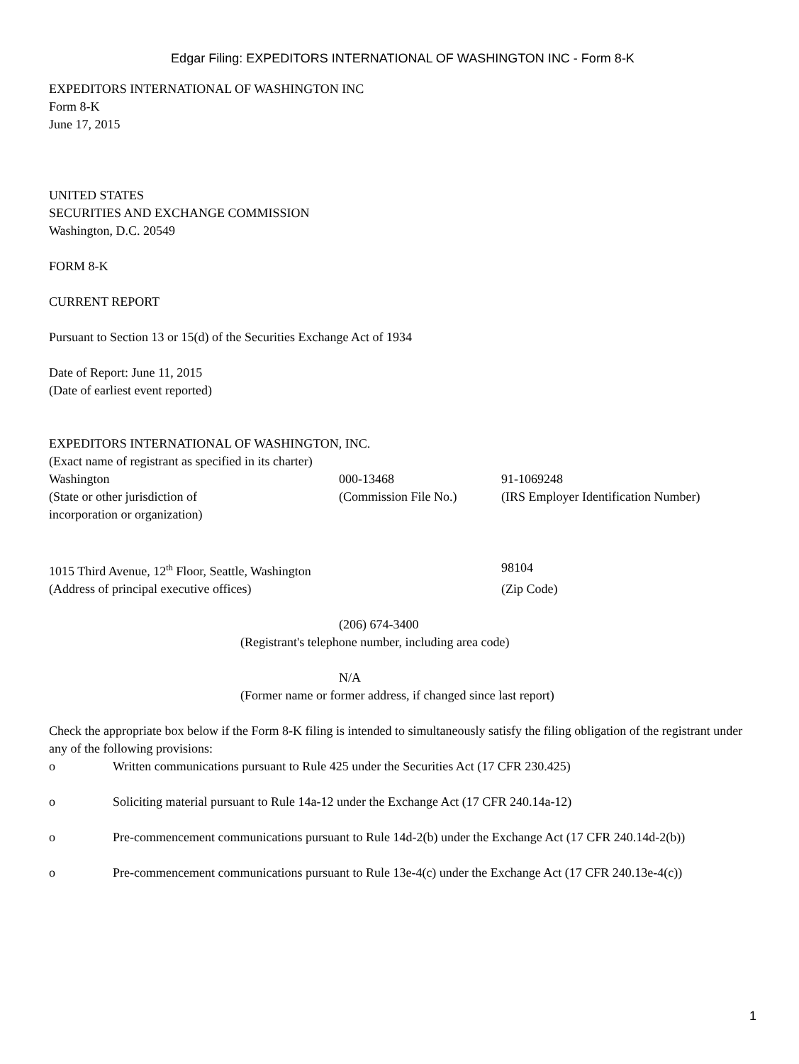Edgar Filing: EXPEDITORS INTERNATIONAL OF WASHINGTON INC - Form 8-K
EXPEDITORS INTERNATIONAL OF WASHINGTON INC
Form 8-K
June 17, 2015
UNITED STATES
SECURITIES AND EXCHANGE COMMISSION
Washington, D.C. 20549
FORM 8-K
CURRENT REPORT
Pursuant to Section 13 or 15(d) of the Securities Exchange Act of 1934
Date of Report: June 11, 2015
(Date of earliest event reported)
EXPEDITORS INTERNATIONAL OF WASHINGTON, INC.
(Exact name of registrant as specified in its charter)
| Washington | 000-13468 | 91-1069248 |
| (State or other jurisdiction of incorporation or organization) | (Commission File No.) | (IRS Employer Identification Number) |
| 1015 Third Avenue, 12<sup>th</sup> Floor, Seattle, Washington | 98104 |
| (Address of principal executive offices) | (Zip Code) |
(206) 674-3400
(Registrant's telephone number, including area code)
N/A
(Former name or former address, if changed since last report)
Check the appropriate box below if the Form 8-K filing is intended to simultaneously satisfy the filing obligation of the registrant under any of the following provisions:
| o | Written communications pursuant to Rule 425 under the Securities Act (17 CFR 230.425) |
| o | Soliciting material pursuant to Rule 14a-12 under the Exchange Act (17 CFR 240.14a-12) |
| o | Pre-commencement communications pursuant to Rule 14d-2(b) under the Exchange Act (17 CFR 240.14d-2(b)) |
| o | Pre-commencement communications pursuant to Rule 13e-4(c) under the Exchange Act (17 CFR 240.13e-4(c)) |
1